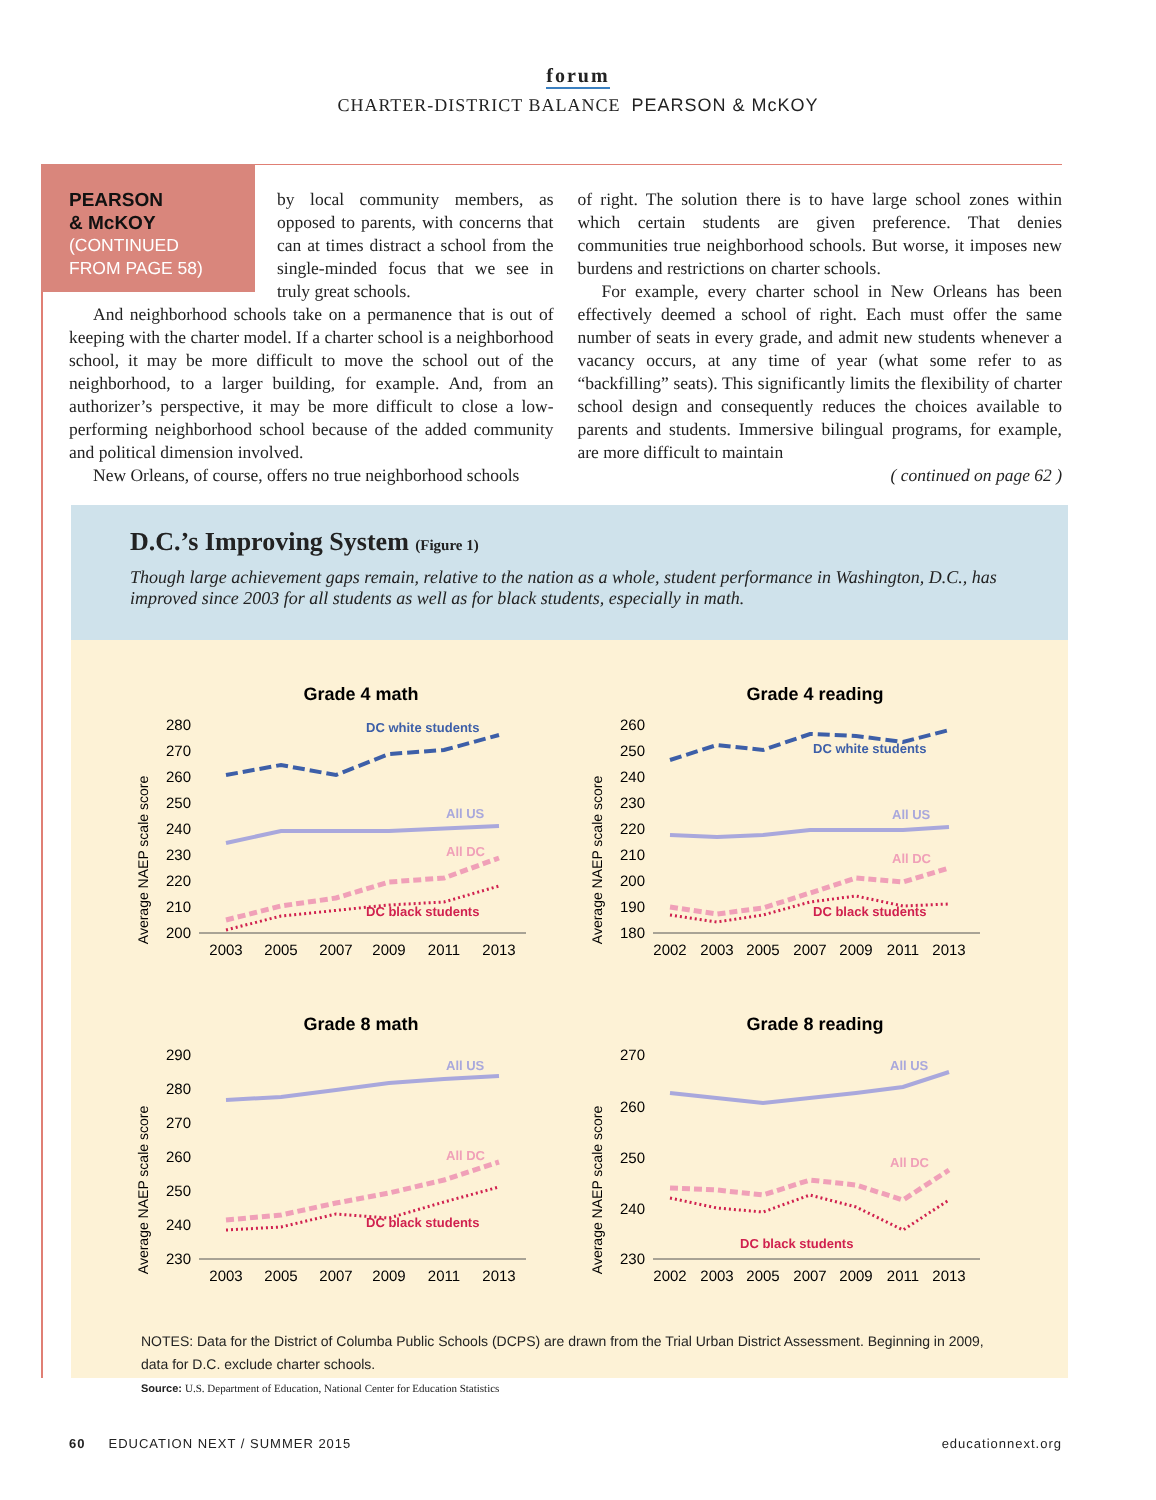forum
CHARTER-DISTRICT BALANCE PEARSON & McKOY
PEARSON
& McKOY
(CONTINUED FROM PAGE 58)
by local community members, as opposed to parents, with concerns that can at times distract a school from the single-minded focus that we see in truly great schools.
And neighborhood schools take on a permanence that is out of keeping with the charter model. If a charter school is a neighborhood school, it may be more difficult to move the school out of the neighborhood, to a larger building, for example. And, from an authorizer’s perspective, it may be more difficult to close a low-performing neighborhood school because of the added community and political dimension involved.
New Orleans, of course, offers no true neighborhood schools
of right. The solution there is to have large school zones within which certain students are given preference. That denies communities true neighborhood schools. But worse, it imposes new burdens and restrictions on charter schools.
For example, every charter school in New Orleans has been effectively deemed a school of right. Each must offer the same number of seats in every grade, and admit new students whenever a vacancy occurs, at any time of year (what some refer to as “backfilling” seats). This significantly limits the flexibility of charter school design and consequently reduces the choices available to parents and students. Immersive bilingual programs, for example, are more difficult to maintain
( continued on page 62 )
D.C.’s Improving System (Figure 1)
Though large achievement gaps remain, relative to the nation as a whole, student performance in Washington, D.C., has improved since 2003 for all students as well as for black students, especially in math.
Grade 4 math
Average NAEP scale score
280
270
260
250
240
230
220
210
200
2003
2005
2007
2009
2011
2013
DC white students
All US
All DC
DC black students
Grade 4 reading
Average NAEP scale score
260
250
240
230
220
210
200
190
180
2002
2003
2005
2007
2009
2011
2013
DC white students
All US
All DC
DC black students
Grade 8 math
Average NAEP scale score
290
280
270
260
250
240
230
2003
2005
2007
2009
2011
2013
All US
All DC
DC black students
Grade 8 reading
Average NAEP scale score
270
260
250
240
230
2002
2003
2005
2007
2009
2011
2013
All US
All DC
DC black students
NOTES: Data for the District of Columba Public Schools (DCPS) are drawn from the Trial Urban District Assessment. Beginning in 2009, data for D.C. exclude charter schools.
Source: U.S. Department of Education, National Center for Education Statistics
60 EDUCATION NEXT / SUMMER 2015 educationnext.org